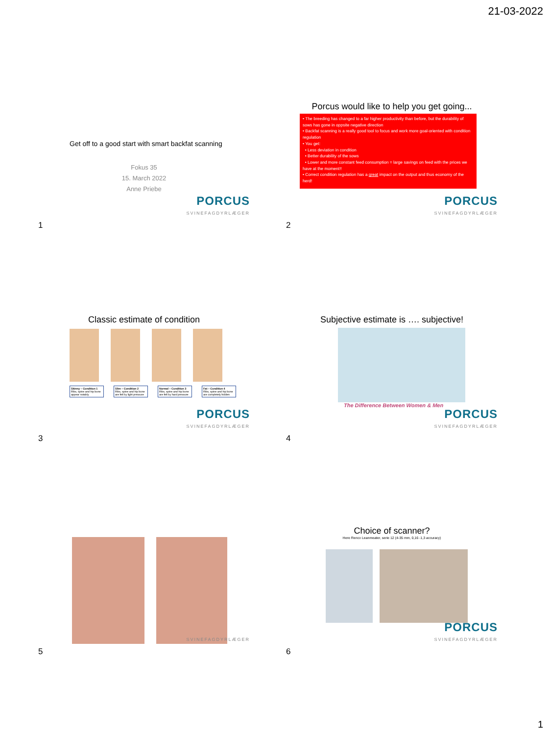21-03-2022
Get off to a good start with smart backfat scanning
Fokus 35
15. March 2022
Anne Priebe
PORCUS
SVINEFAGDYRLÆGER
1
Porcus would like to help you get going...
• The breeding has changed to a far higher productivity than before, but the durability of sows has gone in oppsite negative direction
• Backfat scanning is a really good tool to focus and work more goal-oriented with condition regulation
• You get:
• Less deviation in condition
• Better durability of the sows
• Lower and more constant feed consumption = large savings on feed with the prices we have at the moment!!
• Correct condition regulation has a great impact on the output and thus economy of the herd!
PORCUS
SVINEFAGDYRLÆGER
2
Classic estimate of condition
Skinny – Condition 1
Ribs, spine and hip bone appear notably
Slim – Condition 2
Ribs, spine and hip bone are felt by light pressure
Normal – Condition 3
Ribs, spine and hip bone are felt by hard pressure
Fat – Condition 4
Ribs, spine and hip bone are completely hidden
PORCUS
SVINEFAGDYRLÆGER
3
Subjective estimate is …. subjective!
The Difference Between Women & Men
PORCUS
SVINEFAGDYRLÆGER
4
SVINEFAGDYRLÆGER
5
Choice of scanner?
Here Renco Leanmeater, serie 12 (4-35 mm, 0,16 -1,3 accuracy)
PORCUS
SVINEFAGDYRLÆGER
6
1